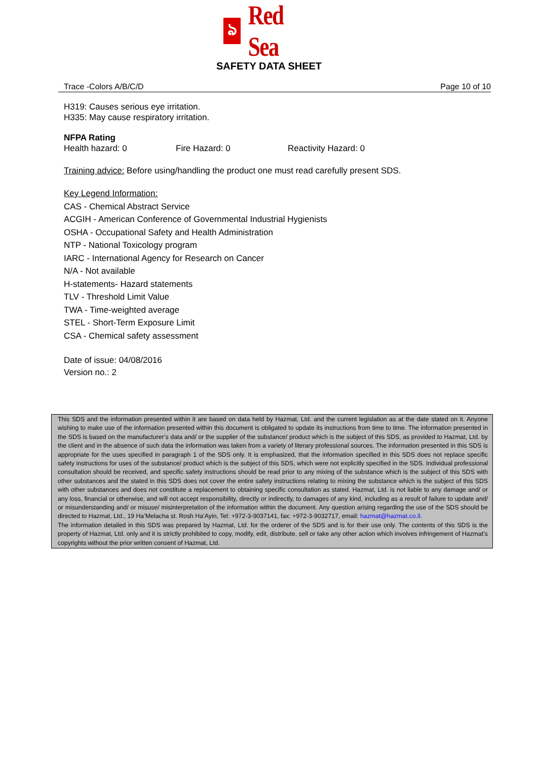ঌ
Red Sea
SAFETY DATA SHEET
Trace -Colors A/B/C/D Page 10 of 10
H319: Causes serious eye irritation.
H335: May cause respiratory irritation.
NFPA Rating
Health hazard: 0 Fire Hazard: 0 Reactivity Hazard: 0
Training advice: Before using/handling the product one must read carefully present SDS.
Key Legend Information:
CAS - Chemical Abstract Service
ACGIH - American Conference of Governmental Industrial Hygienists
OSHA - Occupational Safety and Health Administration
NTP - National Toxicology program
IARC - International Agency for Research on Cancer
N/A - Not available
H-statements- Hazard statements
TLV - Threshold Limit Value
TWA - Time-weighted average
STEL - Short-Term Exposure Limit
CSA - Chemical safety assessment
Date of issue: 04/08/2016
Version no.: 2
This SDS and the information presented within it are based on data held by Hazmat, Ltd. and the current legislation as at the date stated on it. Anyone wishing to make use of the information presented within this document is obligated to update its instructions from time to time. The information presented in the SDS is based on the manufacturer’s data and/ or the supplier of the substance/ product which is the subject of this SDS, as provided to Hazmat, Ltd. by the client and in the absence of such data the information was taken from a variety of literary professional sources. The information presented in this SDS is appropriate for the uses specified in paragraph 1 of the SDS only. It is emphasized, that the information specified in this SDS does not replace specific safety instructions for uses of the substance/ product which is the subject of this SDS, which were not explicitly specified in the SDS. Individual professional consultation should be received, and specific safety instructions should be read prior to any mixing of the substance which is the subject of this SDS with other substances and the stated in this SDS does not cover the entire safety instructions relating to mixing the substance which is the subject of this SDS with other substances and does not constitute a replacement to obtaining specific consultation as stated. Hazmat, Ltd. is not liable to any damage and/ or any loss, financial or otherwise, and will not accept responsibility, directly or indirectly, to damages of any kind, including as a result of failure to update and/ or misunderstanding and/ or misuse/ misinterpretation of the information within the document. Any question arising regarding the use of the SDS should be directed to Hazmat, Ltd., 19 Ha’Melacha st. Rosh Ha’Ayin, Tel: +972-3-9037141, fax: +972-3-9032717, email: hazmat@hazmat.co.il.
The information detailed in this SDS was prepared by Hazmat, Ltd. for the orderer of the SDS and is for their use only. The contents of this SDS is the property of Hazmat, Ltd. only and it is strictly prohibited to copy, modify, edit, distribute, sell or take any other action which involves infringement of Hazmat’s copyrights without the prior written consent of Hazmat, Ltd.